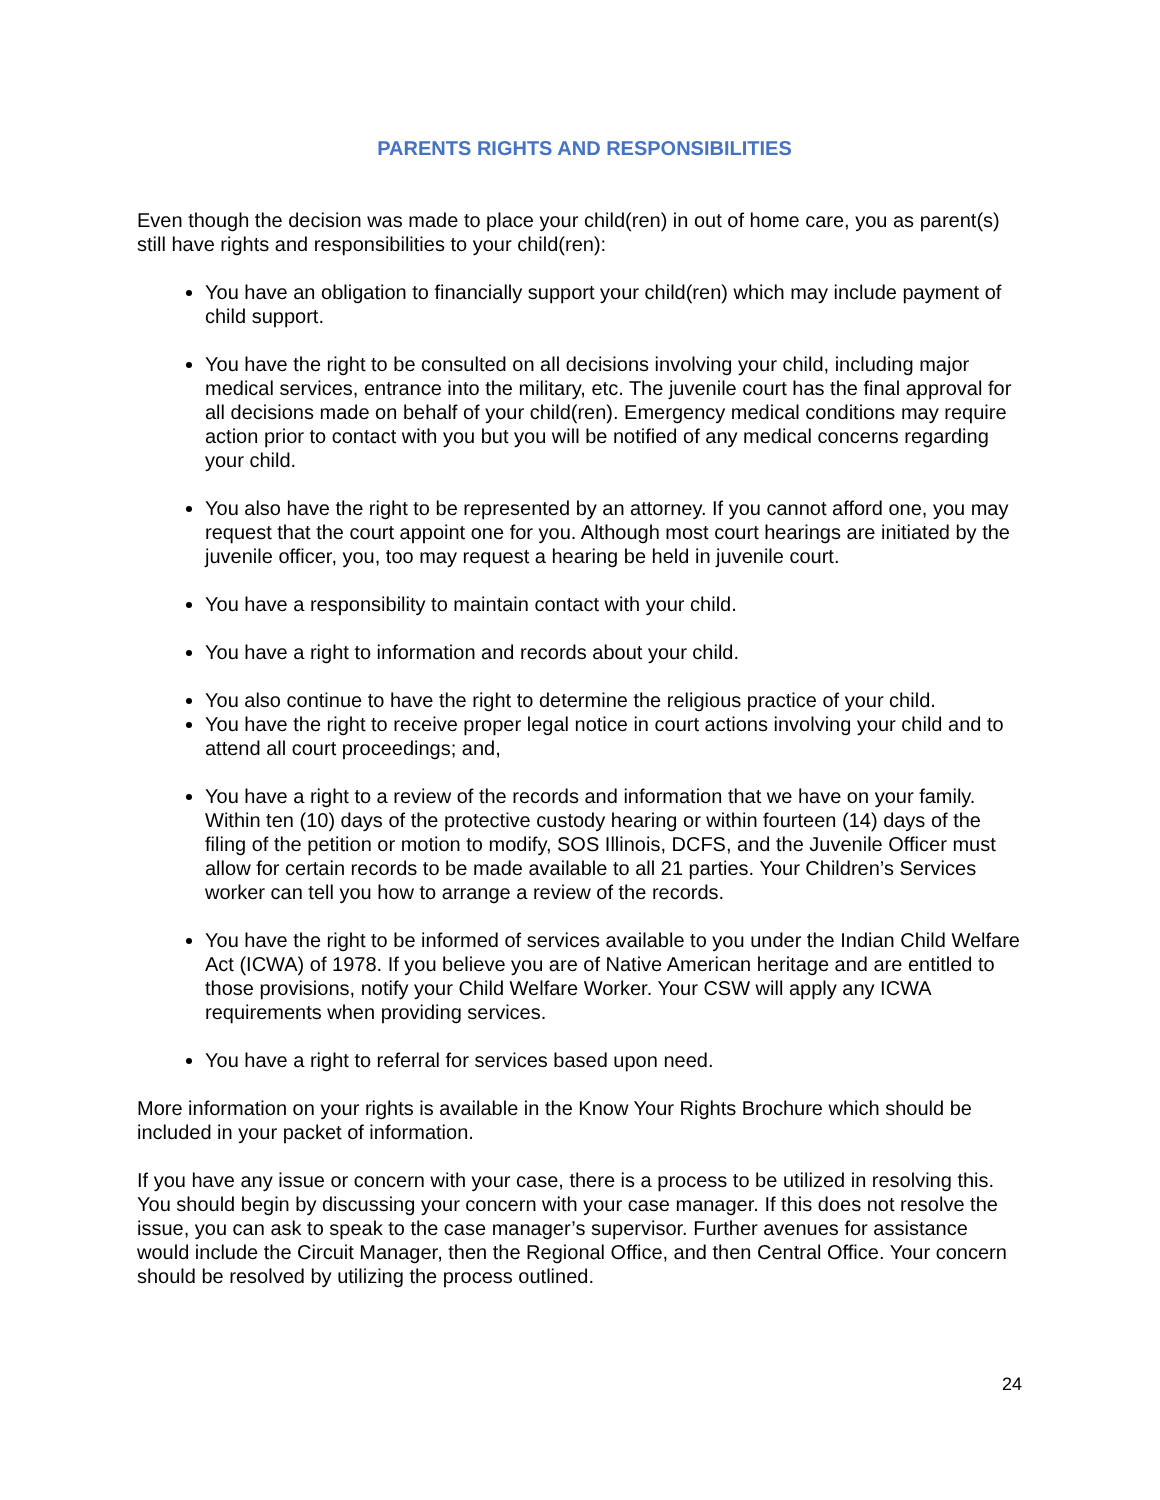PARENTS RIGHTS AND RESPONSIBILITIES
Even though the decision was made to place your child(ren) in out of home care, you as parent(s) still have rights and responsibilities to your child(ren):
You have an obligation to financially support your child(ren) which may include payment of child support.
You have the right to be consulted on all decisions involving your child, including major medical services, entrance into the military, etc. The juvenile court has the final approval for all decisions made on behalf of your child(ren). Emergency medical conditions may require action prior to contact with you but you will be notified of any medical concerns regarding your child.
You also have the right to be represented by an attorney. If you cannot afford one, you may request that the court appoint one for you. Although most court hearings are initiated by the juvenile officer, you, too may request a hearing be held in juvenile court.
You have a responsibility to maintain contact with your child.
You have a right to information and records about your child.
You also continue to have the right to determine the religious practice of your child.
You have the right to receive proper legal notice in court actions involving your child and to attend all court proceedings; and,
You have a right to a review of the records and information that we have on your family. Within ten (10) days of the protective custody hearing or within fourteen (14) days of the filing of the petition or motion to modify, SOS Illinois, DCFS, and the Juvenile Officer must allow for certain records to be made available to all 21 parties. Your Children’s Services worker can tell you how to arrange a review of the records.
You have the right to be informed of services available to you under the Indian Child Welfare Act (ICWA) of 1978. If you believe you are of Native American heritage and are entitled to those provisions, notify your Child Welfare Worker. Your CSW will apply any ICWA requirements when providing services.
You have a right to referral for services based upon need.
More information on your rights is available in the Know Your Rights Brochure which should be included in your packet of information.
If you have any issue or concern with your case, there is a process to be utilized in resolving this. You should begin by discussing your concern with your case manager. If this does not resolve the issue, you can ask to speak to the case manager’s supervisor. Further avenues for assistance would include the Circuit Manager, then the Regional Office, and then Central Office. Your concern should be resolved by utilizing the process outlined.
24